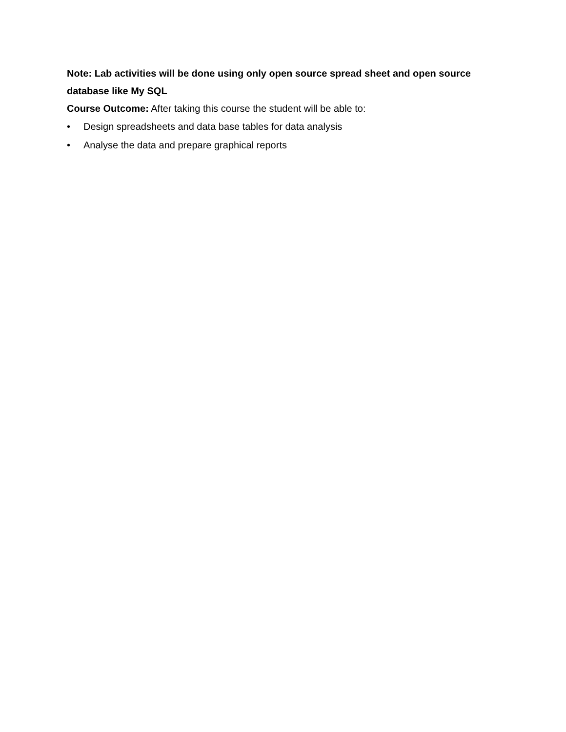Note: Lab activities will be done using only open source spread sheet and open source database like My SQL
Course Outcome: After taking this course the student will be able to:
• Design spreadsheets and data base tables for data analysis
• Analyse the data and prepare graphical reports